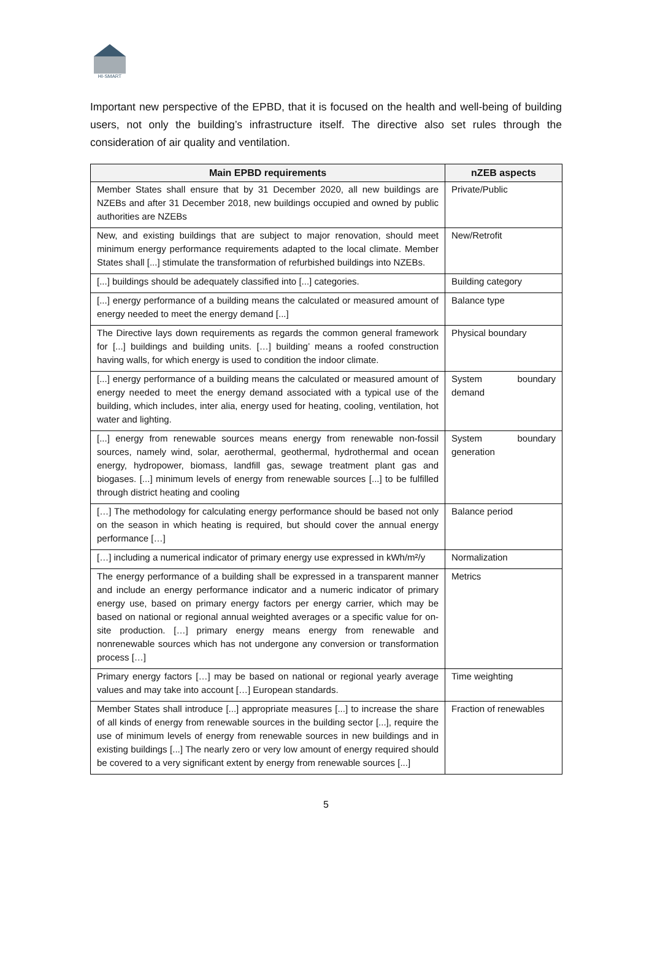HI-SMART
Important new perspective of the EPBD, that it is focused on the health and well-being of building users, not only the building’s infrastructure itself. The directive also set rules through the consideration of air quality and ventilation.
| Main EPBD requirements | nZEB aspects |
| --- | --- |
| Member States shall ensure that by 31 December 2020, all new buildings are NZEBs and after 31 December 2018, new buildings occupied and owned by public authorities are NZEBs | Private/Public |
| New, and existing buildings that are subject to major renovation, should meet minimum energy performance requirements adapted to the local climate. Member States shall [...] stimulate the transformation of refurbished buildings into NZEBs. | New/Retrofit |
| [...] buildings should be adequately classified into [...] categories. | Building category |
| [...] energy performance of a building means the calculated or measured amount of energy needed to meet the energy demand [...] | Balance type |
| The Directive lays down requirements as regards the common general framework for [...] buildings and building units. […] building’ means a roofed construction having walls, for which energy is used to condition the indoor climate. | Physical boundary |
| [...] energy performance of a building means the calculated or measured amount of energy needed to meet the energy demand associated with a typical use of the building, which includes, inter alia, energy used for heating, cooling, ventilation, hot water and lighting. | System boundary demand |
| [...] energy from renewable sources means energy from renewable non-fossil sources, namely wind, solar, aerothermal, geothermal, hydrothermal and ocean energy, hydropower, biomass, landfill gas, sewage treatment plant gas and biogases. [...] minimum levels of energy from renewable sources [...] to be fulfilled through district heating and cooling | System boundary generation |
| […] The methodology for calculating energy performance should be based not only on the season in which heating is required, but should cover the annual energy performance […] | Balance period |
| […] including a numerical indicator of primary energy use expressed in kWh/m²/y | Normalization |
| The energy performance of a building shall be expressed in a transparent manner and include an energy performance indicator and a numeric indicator of primary energy use, based on primary energy factors per energy carrier, which may be based on national or regional annual weighted averages or a specific value for on- site production. […] primary energy means energy from renewable and nonrenewable sources which has not undergone any conversion or transformation process […] | Metrics |
| Primary energy factors […] may be based on national or regional yearly average values and may take into account […] European standards. | Time weighting |
| Member States shall introduce [...] appropriate measures [...] to increase the share of all kinds of energy from renewable sources in the building sector [...], require the use of minimum levels of energy from renewable sources in new buildings and in existing buildings [...] The nearly zero or very low amount of energy required should be covered to a very significant extent by energy from renewable sources [...] | Fraction of renewables |
5